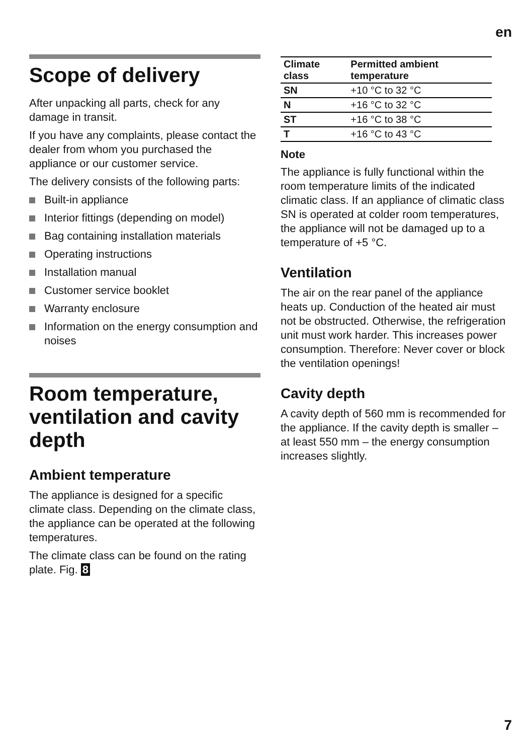en
Scope of delivery
After unpacking all parts, check for any damage in transit.
If you have any complaints, please contact the dealer from whom you purchased the appliance or our customer service.
The delivery consists of the following parts:
Built-in appliance
Interior fittings (depending on model)
Bag containing installation materials
Operating instructions
Installation manual
Customer service booklet
Warranty enclosure
Information on the energy consumption and noises
Room temperature, ventilation and cavity depth
Ambient temperature
The appliance is designed for a specific climate class. Depending on the climate class, the appliance can be operated at the following temperatures.
The climate class can be found on the rating plate. Fig. 8
| Climate class | Permitted ambient temperature |
| --- | --- |
| SN | +10 °C to 32 °C |
| N | +16 °C to 32 °C |
| ST | +16 °C to 38 °C |
| T | +16 °C to 43 °C |
Note
The appliance is fully functional within the room temperature limits of the indicated climatic class. If an appliance of climatic class SN is operated at colder room temperatures, the appliance will not be damaged up to a temperature of +5 °C.
Ventilation
The air on the rear panel of the appliance heats up. Conduction of the heated air must not be obstructed. Otherwise, the refrigeration unit must work harder. This increases power consumption. Therefore: Never cover or block the ventilation openings!
Cavity depth
A cavity depth of 560 mm is recommended for the appliance. If the cavity depth is smaller – at least 550 mm – the energy consumption increases slightly.
7